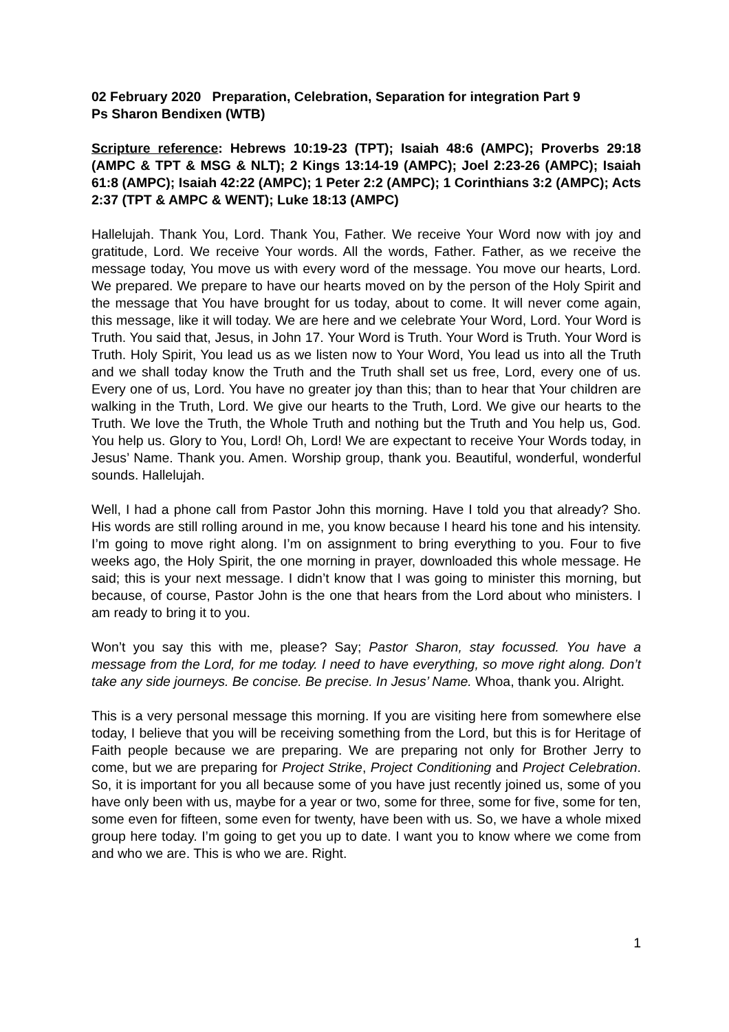02 February 2020 Preparation, Celebration, Separation for integration Part 9
Ps Sharon Bendixen (WTB)
Scripture reference: Hebrews 10:19-23 (TPT); Isaiah 48:6 (AMPC); Proverbs 29:18 (AMPC & TPT & MSG & NLT); 2 Kings 13:14-19 (AMPC); Joel 2:23-26 (AMPC); Isaiah 61:8 (AMPC); Isaiah 42:22 (AMPC); 1 Peter 2:2 (AMPC); 1 Corinthians 3:2 (AMPC); Acts 2:37 (TPT & AMPC & WENT); Luke 18:13 (AMPC)
Hallelujah. Thank You, Lord. Thank You, Father. We receive Your Word now with joy and gratitude, Lord. We receive Your words. All the words, Father. Father, as we receive the message today, You move us with every word of the message. You move our hearts, Lord. We prepared. We prepare to have our hearts moved on by the person of the Holy Spirit and the message that You have brought for us today, about to come. It will never come again, this message, like it will today. We are here and we celebrate Your Word, Lord. Your Word is Truth. You said that, Jesus, in John 17. Your Word is Truth. Your Word is Truth. Your Word is Truth. Holy Spirit, You lead us as we listen now to Your Word, You lead us into all the Truth and we shall today know the Truth and the Truth shall set us free, Lord, every one of us. Every one of us, Lord. You have no greater joy than this; than to hear that Your children are walking in the Truth, Lord. We give our hearts to the Truth, Lord. We give our hearts to the Truth. We love the Truth, the Whole Truth and nothing but the Truth and You help us, God. You help us. Glory to You, Lord! Oh, Lord! We are expectant to receive Your Words today, in Jesus’ Name. Thank you. Amen. Worship group, thank you. Beautiful, wonderful, wonderful sounds. Hallelujah.
Well, I had a phone call from Pastor John this morning. Have I told you that already? Sho. His words are still rolling around in me, you know because I heard his tone and his intensity. I’m going to move right along. I’m on assignment to bring everything to you. Four to five weeks ago, the Holy Spirit, the one morning in prayer, downloaded this whole message. He said; this is your next message. I didn’t know that I was going to minister this morning, but because, of course, Pastor John is the one that hears from the Lord about who ministers. I am ready to bring it to you.
Won’t you say this with me, please? Say; Pastor Sharon, stay focussed. You have a message from the Lord, for me today. I need to have everything, so move right along. Don’t take any side journeys. Be concise. Be precise. In Jesus’ Name. Whoa, thank you. Alright.
This is a very personal message this morning. If you are visiting here from somewhere else today, I believe that you will be receiving something from the Lord, but this is for Heritage of Faith people because we are preparing. We are preparing not only for Brother Jerry to come, but we are preparing for Project Strike, Project Conditioning and Project Celebration. So, it is important for you all because some of you have just recently joined us, some of you have only been with us, maybe for a year or two, some for three, some for five, some for ten, some even for fifteen, some even for twenty, have been with us. So, we have a whole mixed group here today. I’m going to get you up to date. I want you to know where we come from and who we are. This is who we are. Right.
1